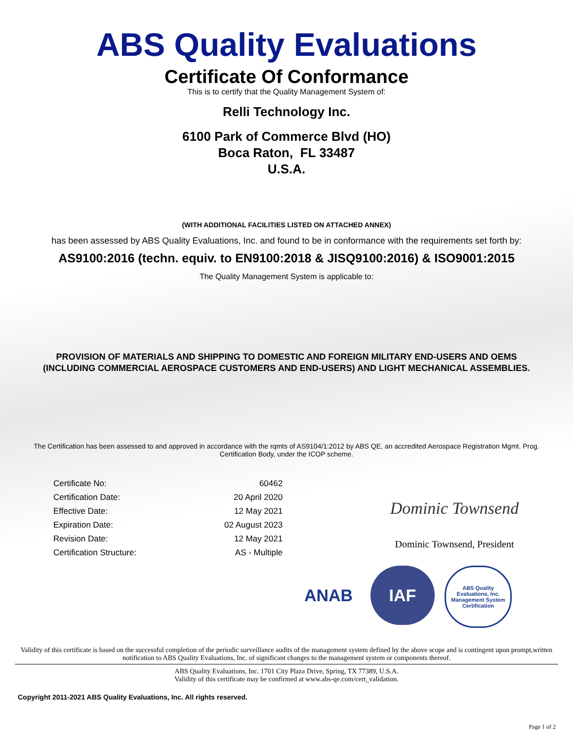ABS Quality Evaluations
Certificate Of Conformance
This is to certify that the Quality Management System of:
Relli Technology Inc.
6100 Park of Commerce Blvd (HO)
Boca Raton, FL 33487
U.S.A.
(WITH ADDITIONAL FACILITIES LISTED ON ATTACHED ANNEX)
has been assessed by ABS Quality Evaluations, Inc. and found to be in conformance with the requirements set forth by:
AS9100:2016 (techn. equiv. to EN9100:2018 & JISQ9100:2016) & ISO9001:2015
The Quality Management System is applicable to:
PROVISION OF MATERIALS AND SHIPPING TO DOMESTIC AND FOREIGN MILITARY END-USERS AND OEMS
(INCLUDING COMMERCIAL AEROSPACE CUSTOMERS AND END-USERS) AND LIGHT MECHANICAL ASSEMBLIES.
The Certification has been assessed to and approved in accordance with the rqmts of AS9104/1:2012 by ABS QE, an accredited Aerospace Registration Mgmt. Prog. Certification Body, under the ICOP scheme.
| Certificate No: | 60462 |
| Certification Date: | 20 April 2020 |
| Effective Date: | 12 May 2021 |
| Expiration Date: | 02 August 2023 |
| Revision Date: | 12 May 2021 |
| Certification Structure: | AS - Multiple |
Dominic Townsend
Dominic Townsend, President
ANAB IAF
ABS Quality Evaluations, Inc. Management System Certification
Validity of this certificate is based on the successful completion of the periodic surveillance audits of the management system defined by the above scope and is contingent upon prompt,written notification to ABS Quality Evaluations, Inc. of significant changes to the management system or components thereof.
ABS Quality Evaluations, Inc. 1701 City Plaza Drive, Spring, TX 77389, U.S.A.
Validity of this certificate may be confirmed at www.abs-qe.com/cert_validation.
Copyright 2011-2021 ABS Quality Evaluations, Inc. All rights reserved.
Page 1 of 2